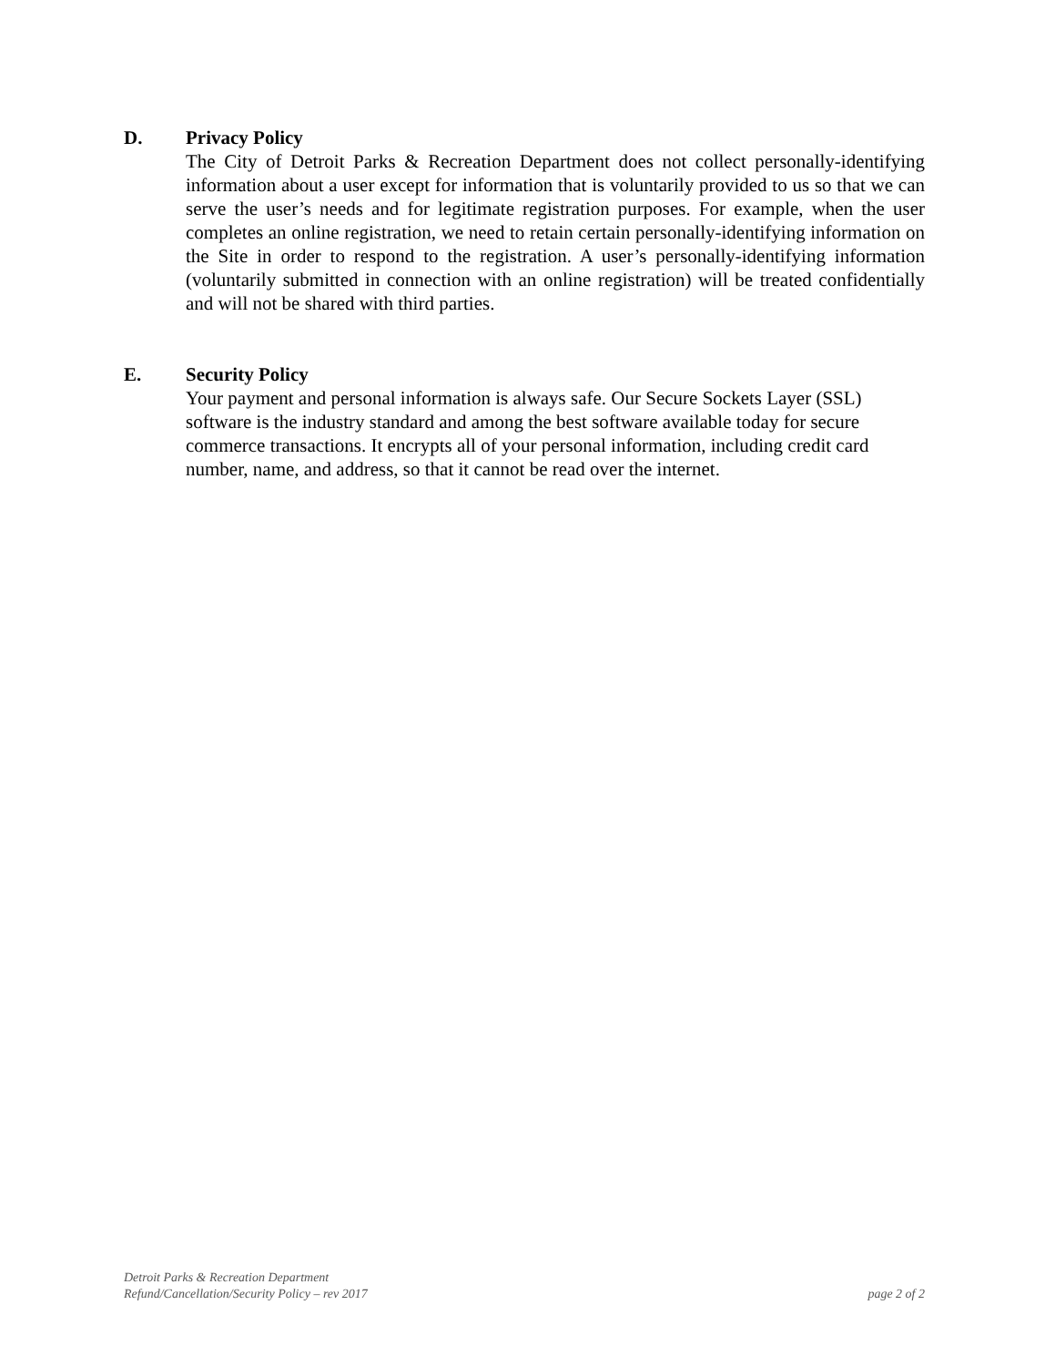D. Privacy Policy
The City of Detroit Parks & Recreation Department does not collect personally-identifying information about a user except for information that is voluntarily provided to us so that we can serve the user’s needs and for legitimate registration purposes. For example, when the user completes an online registration, we need to retain certain personally-identifying information on the Site in order to respond to the registration. A user’s personally-identifying information (voluntarily submitted in connection with an online registration) will be treated confidentially and will not be shared with third parties.
E. Security Policy
Your payment and personal information is always safe. Our Secure Sockets Layer (SSL) software is the industry standard and among the best software available today for secure commerce transactions. It encrypts all of your personal information, including credit card number, name, and address, so that it cannot be read over the internet.
Detroit Parks & Recreation Department
Refund/Cancellation/Security Policy – rev 2017 page 2 of 2